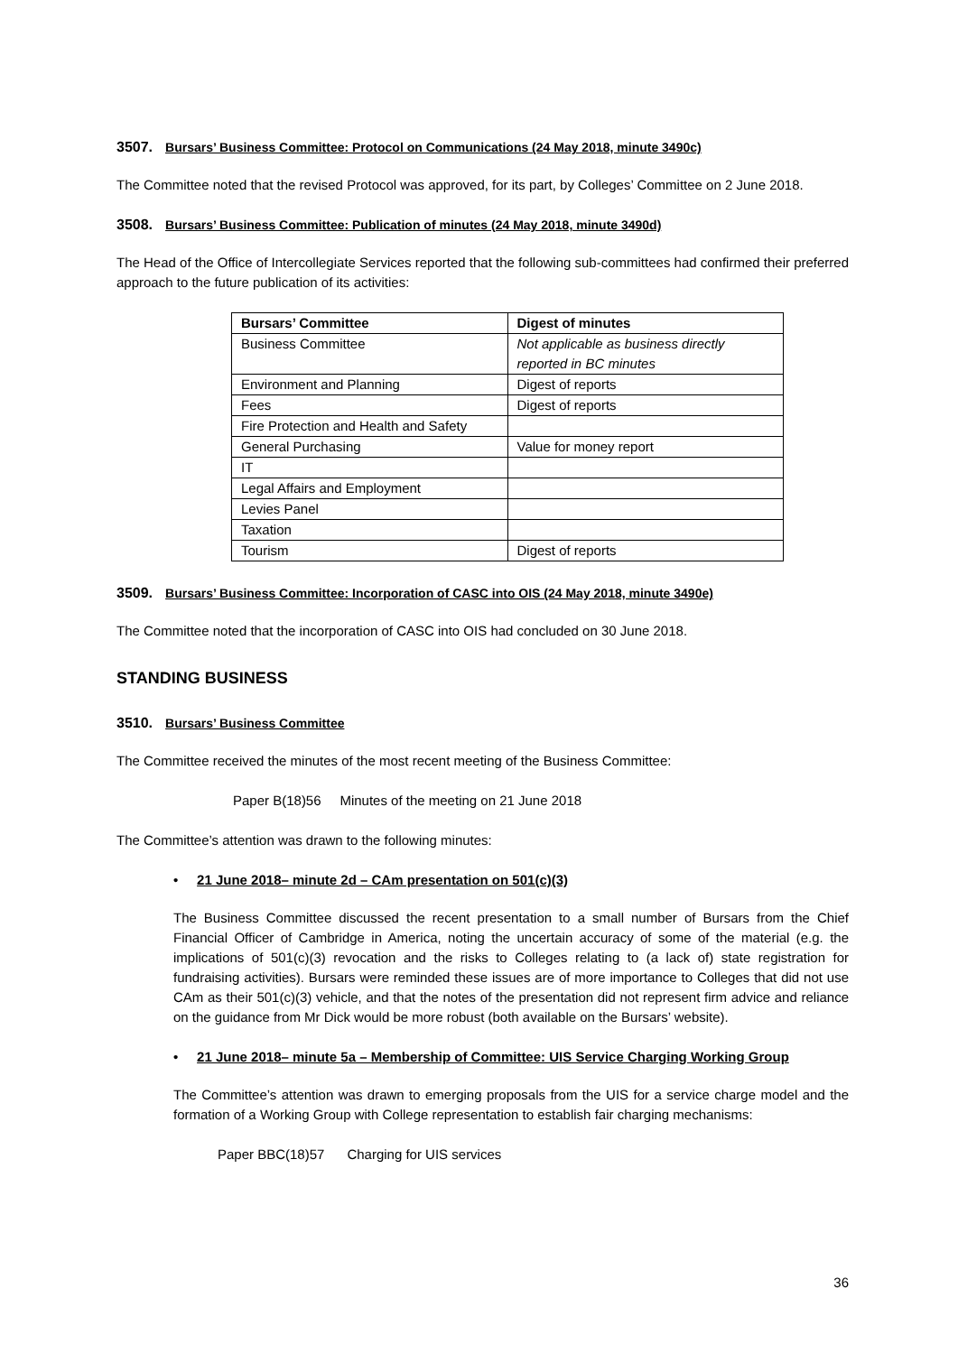3507. Bursars’ Business Committee: Protocol on Communications (24 May 2018, minute 3490c)
The Committee noted that the revised Protocol was approved, for its part, by Colleges’ Committee on 2 June 2018.
3508. Bursars’ Business Committee: Publication of minutes (24 May 2018, minute 3490d)
The Head of the Office of Intercollegiate Services reported that the following sub-committees had confirmed their preferred approach to the future publication of its activities:
| Bursars’ Committee | Digest of minutes |
| --- | --- |
| Business Committee | Not applicable as business directly reported in BC minutes |
| Environment and Planning | Digest of reports |
| Fees | Digest of reports |
| Fire Protection and Health and Safety | |
| General Purchasing | Value for money report |
| IT | |
| Legal Affairs and Employment | |
| Levies Panel | |
| Taxation | |
| Tourism | Digest of reports |
3509. Bursars’ Business Committee: Incorporation of CASC into OIS (24 May 2018, minute 3490e)
The Committee noted that the incorporation of CASC into OIS had concluded on 30 June 2018.
STANDING BUSINESS
3510. Bursars’ Business Committee
The Committee received the minutes of the most recent meeting of the Business Committee:
Paper B(18)56 Minutes of the meeting on 21 June 2018
The Committee’s attention was drawn to the following minutes:
• 21 June 2018– minute 2d – CAm presentation on 501(c)(3)
The Business Committee discussed the recent presentation to a small number of Bursars from the Chief Financial Officer of Cambridge in America, noting the uncertain accuracy of some of the material (e.g. the implications of 501(c)(3) revocation and the risks to Colleges relating to (a lack of) state registration for fundraising activities). Bursars were reminded these issues are of more importance to Colleges that did not use CAm as their 501(c)(3) vehicle, and that the notes of the presentation did not represent firm advice and reliance on the guidance from Mr Dick would be more robust (both available on the Bursars’ website).
• 21 June 2018– minute 5a – Membership of Committee: UIS Service Charging Working Group
The Committee’s attention was drawn to emerging proposals from the UIS for a service charge model and the formation of a Working Group with College representation to establish fair charging mechanisms:
Paper BBC(18)57 Charging for UIS services
36